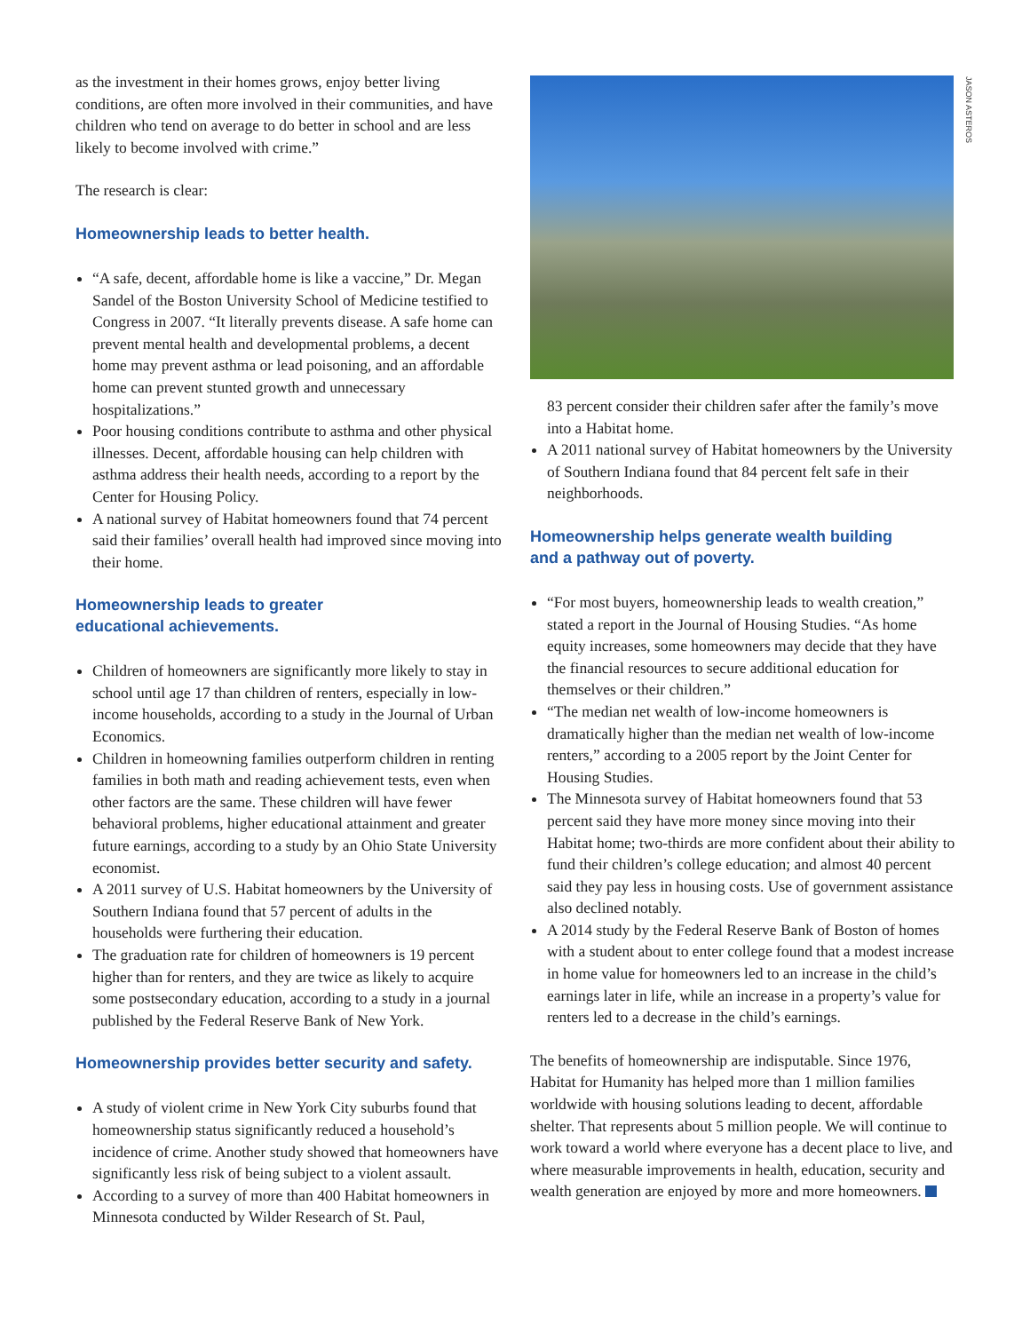as the investment in their homes grows, enjoy better living conditions, are often more involved in their communities, and have children who tend on average to do better in school and are less likely to become involved with crime.”
The research is clear:
Homeownership leads to better health.
“A safe, decent, affordable home is like a vaccine,” Dr. Megan Sandel of the Boston University School of Medicine testified to Congress in 2007. “It literally prevents disease. A safe home can prevent mental health and developmental problems, a decent home may prevent asthma or lead poisoning, and an affordable home can prevent stunted growth and unnecessary hospitalizations.”
Poor housing conditions contribute to asthma and other physical illnesses. Decent, affordable housing can help children with asthma address their health needs, according to a report by the Center for Housing Policy.
A national survey of Habitat homeowners found that 74 percent said their families’ overall health had improved since moving into their home.
Homeownership leads to greater
educational achievements.
Children of homeowners are significantly more likely to stay in school until age 17 than children of renters, especially in low-income households, according to a study in the Journal of Urban Economics.
Children in homeowning families outperform children in renting families in both math and reading achievement tests, even when other factors are the same. These children will have fewer behavioral problems, higher educational attainment and greater future earnings, according to a study by an Ohio State University economist.
A 2011 survey of U.S. Habitat homeowners by the University of Southern Indiana found that 57 percent of adults in the households were furthering their education.
The graduation rate for children of homeowners is 19 percent higher than for renters, and they are twice as likely to acquire some postsecondary education, according to a study in a journal published by the Federal Reserve Bank of New York.
Homeownership provides better security and safety.
A study of violent crime in New York City suburbs found that homeownership status significantly reduced a household’s incidence of crime. Another study showed that homeowners have significantly less risk of being subject to a violent assault.
According to a survey of more than 400 Habitat homeowners in Minnesota conducted by Wilder Research of St. Paul,
JASON ASTEROS
83 percent consider their children safer after the family’s move into a Habitat home.
A 2011 national survey of Habitat homeowners by the University of Southern Indiana found that 84 percent felt safe in their neighborhoods.
Homeownership helps generate wealth building
and a pathway out of poverty.
“For most buyers, homeownership leads to wealth creation,” stated a report in the Journal of Housing Studies. “As home equity increases, some homeowners may decide that they have the financial resources to secure additional education for themselves or their children.”
“The median net wealth of low-income homeowners is dramatically higher than the median net wealth of low-income renters,” according to a 2005 report by the Joint Center for Housing Studies.
The Minnesota survey of Habitat homeowners found that 53 percent said they have more money since moving into their Habitat home; two-thirds are more confident about their ability to fund their children’s college education; and almost 40 percent said they pay less in housing costs. Use of government assistance also declined notably.
A 2014 study by the Federal Reserve Bank of Boston of homes with a student about to enter college found that a modest increase in home value for homeowners led to an increase in the child’s earnings later in life, while an increase in a property’s value for renters led to a decrease in the child’s earnings.
The benefits of homeownership are indisputable. Since 1976, Habitat for Humanity has helped more than 1 million families worldwide with housing solutions leading to decent, affordable shelter. That represents about 5 million people. We will continue to work toward a world where everyone has a decent place to live, and where measurable improvements in health, education, security and wealth generation are enjoyed by more and more homeowners.